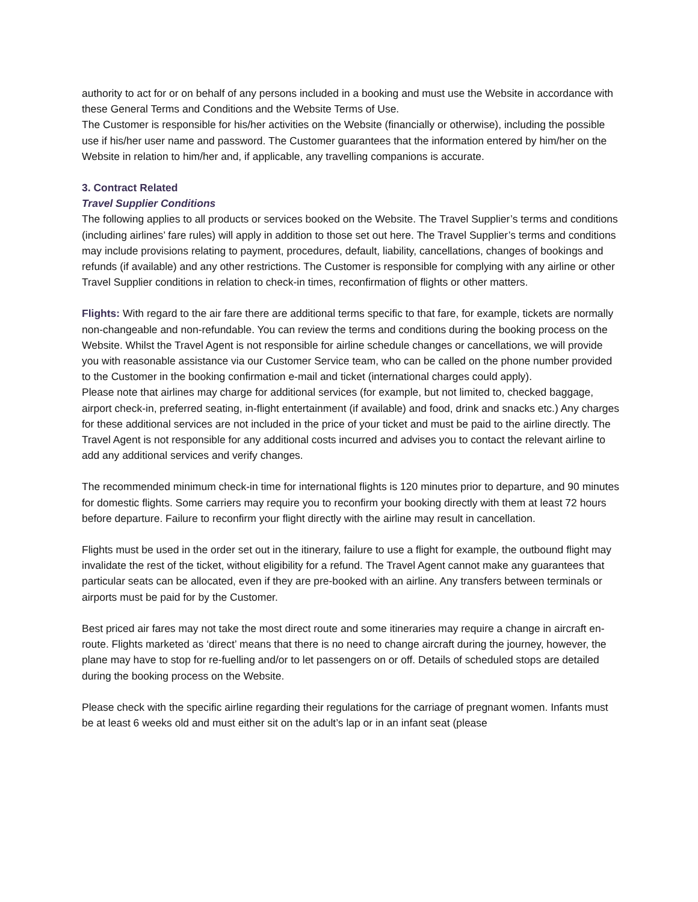authority to act for or on behalf of any persons included in a booking and must use the Website in accordance with these General Terms and Conditions and the Website Terms of Use.
The Customer is responsible for his/her activities on the Website (financially or otherwise), including the possible use if his/her user name and password. The Customer guarantees that the information entered by him/her on the Website in relation to him/her and, if applicable, any travelling companions is accurate.
3. Contract Related
Travel Supplier Conditions
The following applies to all products or services booked on the Website. The Travel Supplier’s terms and conditions (including airlines’ fare rules) will apply in addition to those set out here. The Travel Supplier’s terms and conditions may include provisions relating to payment, procedures, default, liability, cancellations, changes of bookings and refunds (if available) and any other restrictions. The Customer is responsible for complying with any airline or other Travel Supplier conditions in relation to check-in times, reconfirmation of flights or other matters.
Flights: With regard to the air fare there are additional terms specific to that fare, for example, tickets are normally non-changeable and non-refundable. You can review the terms and conditions during the booking process on the Website. Whilst the Travel Agent is not responsible for airline schedule changes or cancellations, we will provide you with reasonable assistance via our Customer Service team, who can be called on the phone number provided to the Customer in the booking confirmation e-mail and ticket (international charges could apply).
Please note that airlines may charge for additional services (for example, but not limited to, checked baggage, airport check-in, preferred seating, in-flight entertainment (if available) and food, drink and snacks etc.) Any charges for these additional services are not included in the price of your ticket and must be paid to the airline directly. The Travel Agent is not responsible for any additional costs incurred and advises you to contact the relevant airline to add any additional services and verify changes.
The recommended minimum check-in time for international flights is 120 minutes prior to departure, and 90 minutes for domestic flights. Some carriers may require you to reconfirm your booking directly with them at least 72 hours before departure. Failure to reconfirm your flight directly with the airline may result in cancellation.
Flights must be used in the order set out in the itinerary, failure to use a flight for example, the outbound flight may invalidate the rest of the ticket, without eligibility for a refund. The Travel Agent cannot make any guarantees that particular seats can be allocated, even if they are pre-booked with an airline. Any transfers between terminals or airports must be paid for by the Customer.
Best priced air fares may not take the most direct route and some itineraries may require a change in aircraft en-route. Flights marketed as ‘direct’ means that there is no need to change aircraft during the journey, however, the plane may have to stop for re-fuelling and/or to let passengers on or off. Details of scheduled stops are detailed during the booking process on the Website.
Please check with the specific airline regarding their regulations for the carriage of pregnant women. Infants must be at least 6 weeks old and must either sit on the adult’s lap or in an infant seat (please